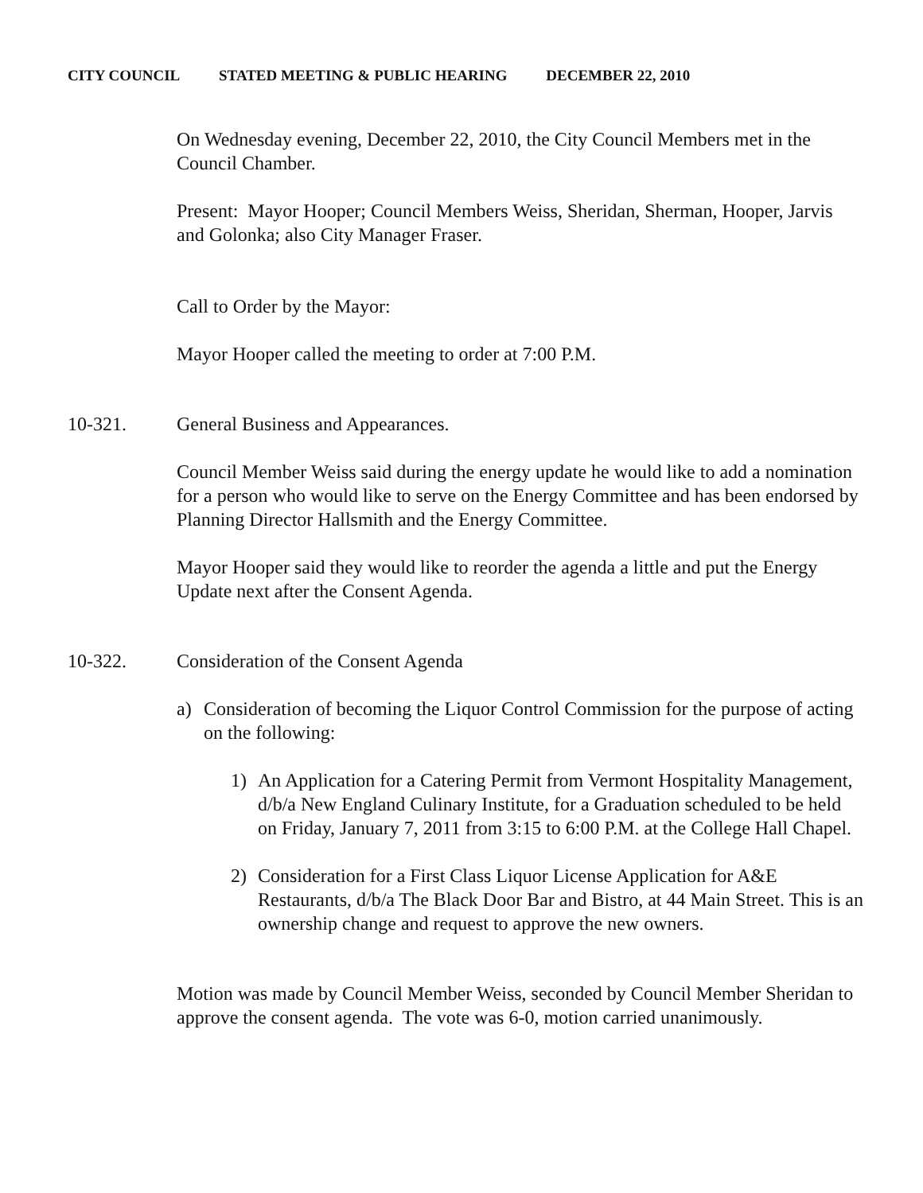CITY COUNCIL STATED MEETING & PUBLIC HEARING DECEMBER 22, 2010
On Wednesday evening, December 22, 2010, the City Council Members met in the Council Chamber.
Present: Mayor Hooper; Council Members Weiss, Sheridan, Sherman, Hooper, Jarvis and Golonka; also City Manager Fraser.
Call to Order by the Mayor:
Mayor Hooper called the meeting to order at 7:00 P.M.
10-321. General Business and Appearances.
Council Member Weiss said during the energy update he would like to add a nomination for a person who would like to serve on the Energy Committee and has been endorsed by Planning Director Hallsmith and the Energy Committee.
Mayor Hooper said they would like to reorder the agenda a little and put the Energy Update next after the Consent Agenda.
10-322. Consideration of the Consent Agenda
a) Consideration of becoming the Liquor Control Commission for the purpose of acting on the following:
1) An Application for a Catering Permit from Vermont Hospitality Management, d/b/a New England Culinary Institute, for a Graduation scheduled to be held on Friday, January 7, 2011 from 3:15 to 6:00 P.M. at the College Hall Chapel.
2) Consideration for a First Class Liquor License Application for A&E Restaurants, d/b/a The Black Door Bar and Bistro, at 44 Main Street. This is an ownership change and request to approve the new owners.
Motion was made by Council Member Weiss, seconded by Council Member Sheridan to approve the consent agenda. The vote was 6-0, motion carried unanimously.